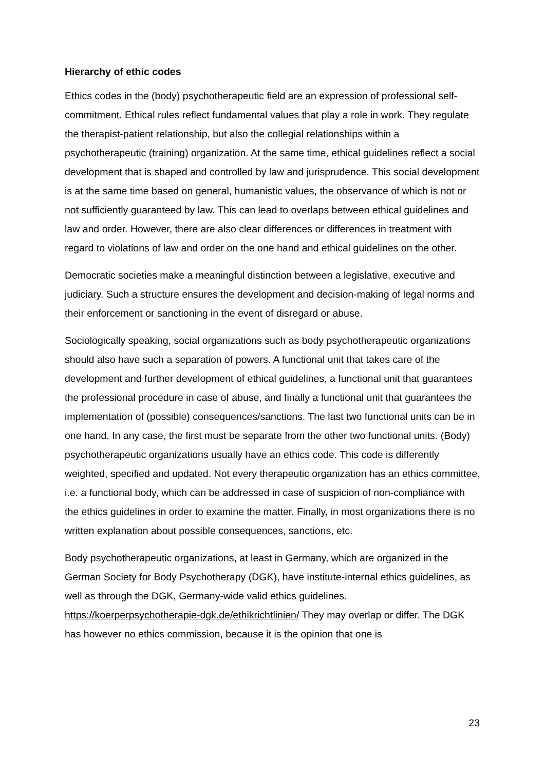Hierarchy of ethic codes
Ethics codes in the (body) psychotherapeutic field are an expression of professional self-commitment. Ethical rules reflect fundamental values that play a role in work. They regulate the therapist-patient relationship, but also the collegial relationships within a psychotherapeutic (training) organization. At the same time, ethical guidelines reflect a social development that is shaped and controlled by law and jurisprudence. This social development is at the same time based on general, humanistic values, the observance of which is not or not sufficiently guaranteed by law. This can lead to overlaps between ethical guidelines and law and order. However, there are also clear differences or differences in treatment with regard to violations of law and order on the one hand and ethical guidelines on the other.
Democratic societies make a meaningful distinction between a legislative, executive and judiciary. Such a structure ensures the development and decision-making of legal norms and their enforcement or sanctioning in the event of disregard or abuse.
Sociologically speaking, social organizations such as body psychotherapeutic organizations should also have such a separation of powers. A functional unit that takes care of the development and further development of ethical guidelines, a functional unit that guarantees the professional procedure in case of abuse, and finally a functional unit that guarantees the implementation of (possible) consequences/sanctions. The last two functional units can be in one hand. In any case, the first must be separate from the other two functional units. (Body) psychotherapeutic organizations usually have an ethics code. This code is differently weighted, specified and updated. Not every therapeutic organization has an ethics committee, i.e. a functional body, which can be addressed in case of suspicion of non-compliance with the ethics guidelines in order to examine the matter. Finally, in most organizations there is no written explanation about possible consequences, sanctions, etc.
Body psychotherapeutic organizations, at least in Germany, which are organized in the German Society for Body Psychotherapy (DGK), have institute-internal ethics guidelines, as well as through the DGK, Germany-wide valid ethics guidelines. https://koerperpsychotherapie-dgk.de/ethikrichtlinien/ They may overlap or differ. The DGK has however no ethics commission, because it is the opinion that one is
23